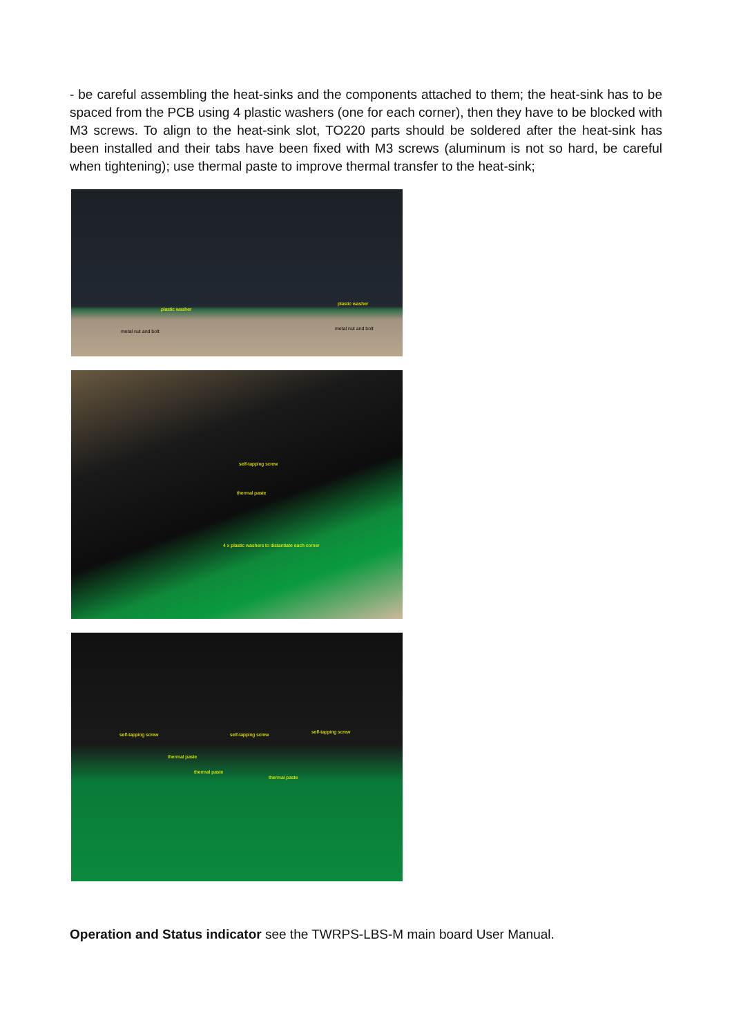- be careful assembling the heat-sinks and the components attached to them; the heat-sink has to be spaced from the PCB using 4 plastic washers (one for each corner), then they have to be blocked with M3 screws. To align to the heat-sink slot, TO220 parts should be soldered after the heat-sink has been installed and their tabs have been fixed with M3 screws (aluminum is not so hard, be careful when tightening); use thermal paste to improve thermal transfer to the heat-sink;
plastic washer
plastic washer
metal nut and bolt metal nut and bolt
self-tapping screw
thermal paste
4 x plastic washers to distantiate each corner
self-tapping screw self-tapping screw self-tapping screw
thermal paste
thermal paste
thermal paste
Operation and Status indicator see the TWRPS-LBS-M main board User Manual.